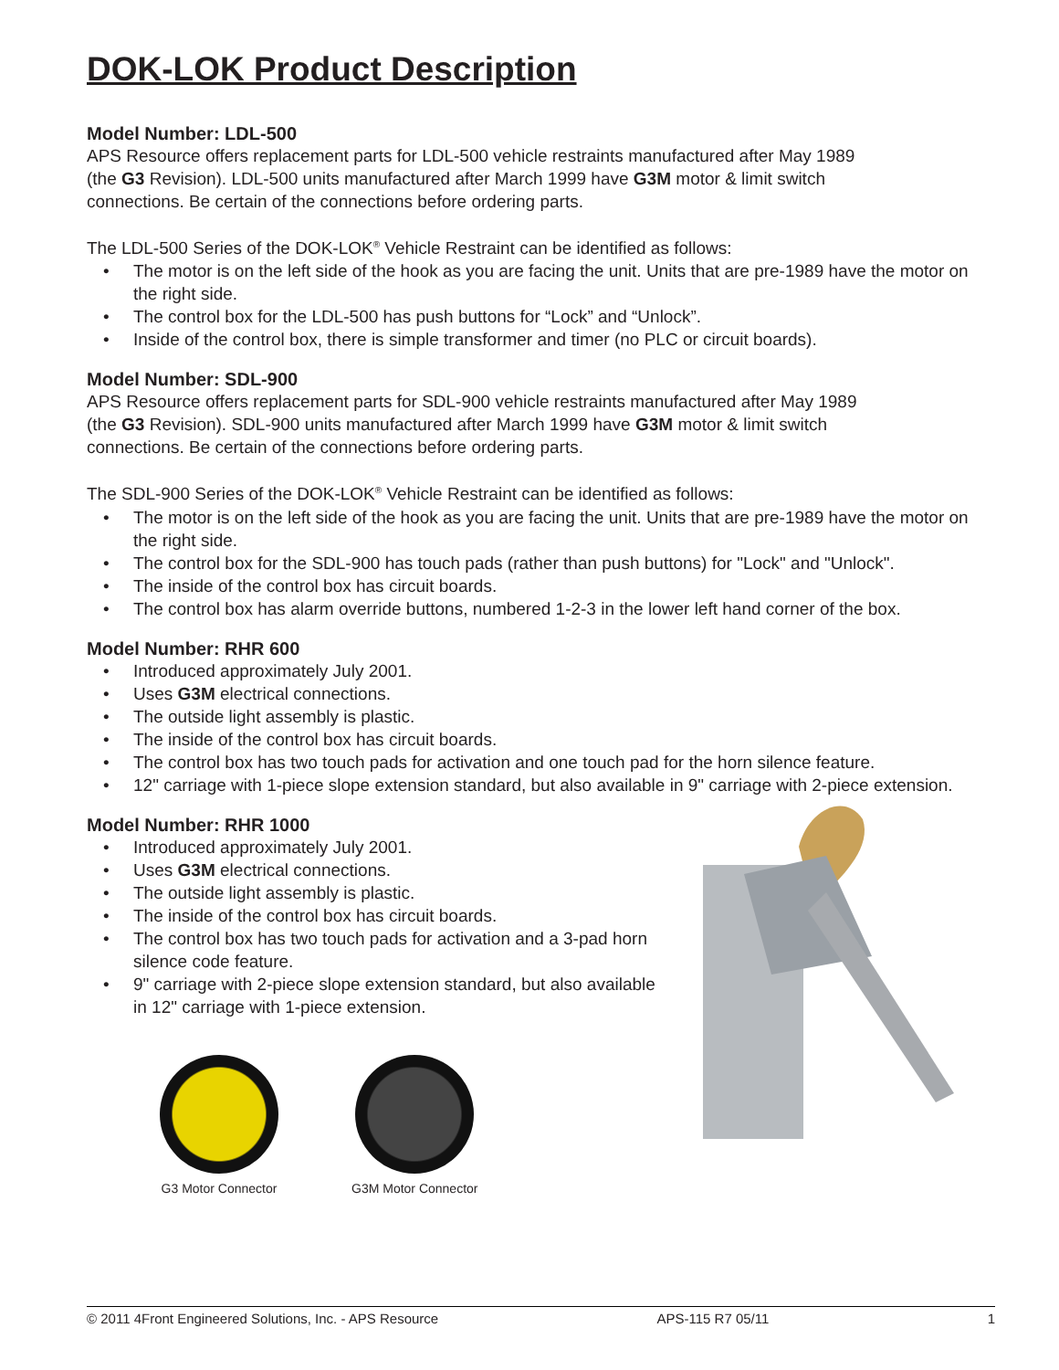DOK-LOK Product Description
Model Number: LDL-500
APS Resource offers replacement parts for LDL-500 vehicle restraints manufactured after May 1989
(the G3 Revision). LDL-500 units manufactured after March 1999 have G3M motor & limit switch
connections. Be certain of the connections before ordering parts.
The LDL-500 Series of the DOK-LOK<sup>®</sup> Vehicle Restraint can be identified as follows:
• The motor is on the left side of the hook as you are facing the unit. Units that are pre-1989 have the motor on the right side.
• The control box for the LDL-500 has push buttons for “Lock” and “Unlock”.
• Inside of the control box, there is simple transformer and timer (no PLC or circuit boards).
Model Number: SDL-900
APS Resource offers replacement parts for SDL-900 vehicle restraints manufactured after May 1989
(the G3 Revision). SDL-900 units manufactured after March 1999 have G3M motor & limit switch
connections. Be certain of the connections before ordering parts.
The SDL-900 Series of the DOK-LOK<sup>®</sup> Vehicle Restraint can be identified as follows:
• The motor is on the left side of the hook as you are facing the unit. Units that are pre-1989 have the motor on the right side.
• The control box for the SDL-900 has touch pads (rather than push buttons) for "Lock" and "Unlock".
• The inside of the control box has circuit boards.
• The control box has alarm override buttons, numbered 1-2-3 in the lower left hand corner of the box.
Model Number: RHR 600
• Introduced approximately July 2001.
• Uses G3M electrical connections.
• The outside light assembly is plastic.
• The inside of the control box has circuit boards.
• The control box has two touch pads for activation and one touch pad for the horn silence feature.
• 12" carriage with 1-piece slope extension standard, but also available in 9" carriage with 2-piece extension.
Model Number: RHR 1000
• Introduced approximately July 2001.
• Uses G3M electrical connections.
• The outside light assembly is plastic.
• The inside of the control box has circuit boards.
• The control box has two touch pads for activation and a 3-pad horn silence code feature.
• 9" carriage with 2-piece slope extension standard, but also available in 12" carriage with 1-piece extension.
G3 Motor Connector G3M Motor Connector
© 2011 4Front Engineered Solutions, Inc. - APS Resource APS-115 R7 05/11 1